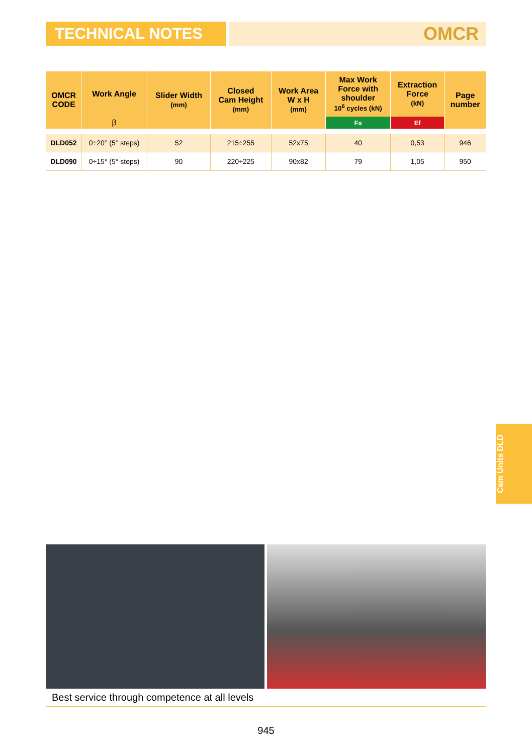TECHNICAL NOTES
OMCR
| OMCR CODE | Work Angle | Slider Width (mm) | Closed Cam Height (mm) | Work Area W x H (mm) | Max Work Force with shoulder 10<sup>6</sup> cycles (kN) | Extraction Force (kN) | Page number |
| --- | --- | --- | --- | --- | --- | --- | --- |
| | β | | | | Fs | Ef | |
| DLD052 | 0÷20° (5° steps) | 52 | 215÷255 | 52x75 | 40 | 0,53 | 946 |
| DLD090 | 0÷15° (5° steps) | 90 | 220÷225 | 90x82 | 79 | 1,05 | 950 |
Cam Units DLD
Best service through competence at all levels
945